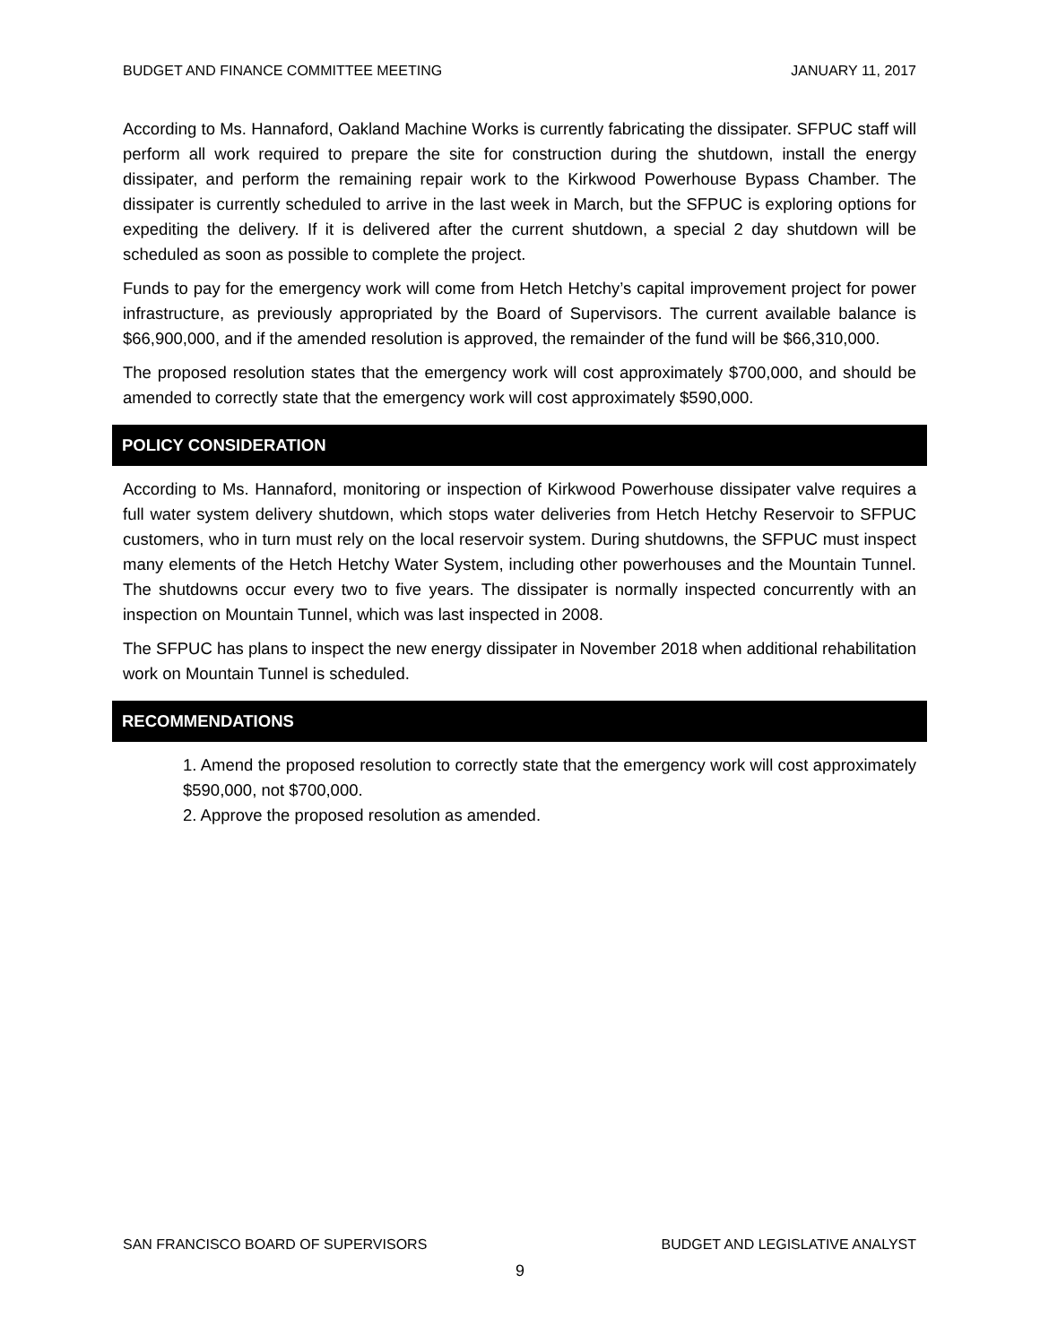BUDGET AND FINANCE COMMITTEE MEETING JANUARY 11, 2017
According to Ms. Hannaford, Oakland Machine Works is currently fabricating the dissipater. SFPUC staff will perform all work required to prepare the site for construction during the shutdown, install the energy dissipater, and perform the remaining repair work to the Kirkwood Powerhouse Bypass Chamber. The dissipater is currently scheduled to arrive in the last week in March, but the SFPUC is exploring options for expediting the delivery. If it is delivered after the current shutdown, a special 2 day shutdown will be scheduled as soon as possible to complete the project.
Funds to pay for the emergency work will come from Hetch Hetchy’s capital improvement project for power infrastructure, as previously appropriated by the Board of Supervisors. The current available balance is $66,900,000, and if the amended resolution is approved, the remainder of the fund will be $66,310,000.
The proposed resolution states that the emergency work will cost approximately $700,000, and should be amended to correctly state that the emergency work will cost approximately $590,000.
POLICY CONSIDERATION
According to Ms. Hannaford, monitoring or inspection of Kirkwood Powerhouse dissipater valve requires a full water system delivery shutdown, which stops water deliveries from Hetch Hetchy Reservoir to SFPUC customers, who in turn must rely on the local reservoir system. During shutdowns, the SFPUC must inspect many elements of the Hetch Hetchy Water System, including other powerhouses and the Mountain Tunnel. The shutdowns occur every two to five years. The dissipater is normally inspected concurrently with an inspection on Mountain Tunnel, which was last inspected in 2008.
The SFPUC has plans to inspect the new energy dissipater in November 2018 when additional rehabilitation work on Mountain Tunnel is scheduled.
RECOMMENDATIONS
1. Amend the proposed resolution to correctly state that the emergency work will cost approximately $590,000, not $700,000.
2. Approve the proposed resolution as amended.
SAN FRANCISCO BOARD OF SUPERVISORS BUDGET AND LEGISLATIVE ANALYST
9